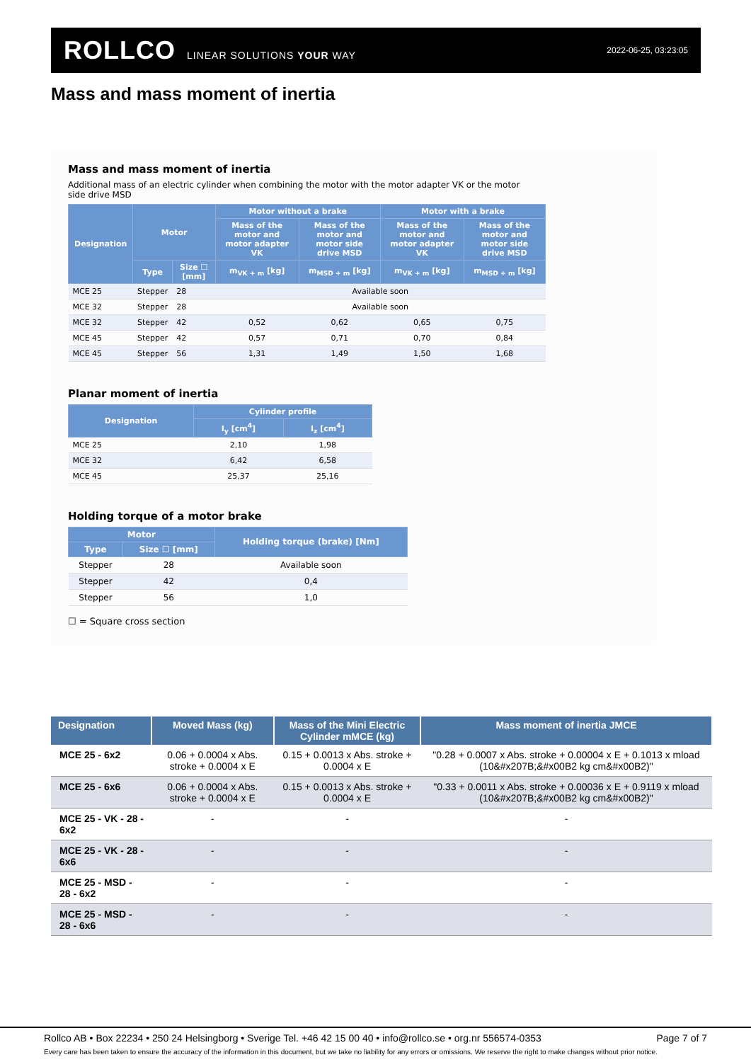ROLLCO LINEAR SOLUTIONS YOUR WAY
2022-06-25, 03:23:05
Mass and mass moment of inertia
Mass and mass moment of inertia
Additional mass of an electric cylinder when combining the motor with the motor adapter VK or the motor
side drive MSD
| Designation | Motor | | Motor without a brake | | Motor with a brake | |
| --- | --- | --- | --- | --- | --- | --- |
| | | | Mass of the motor and motor adapter VK | Mass of the motor and motor side drive MSD | Mass of the motor and motor adapter VK | Mass of the motor and motor side drive MSD |
| | Type | Size ☐ [mm] | m<sub>VK + m</sub> [kg] | m<sub>MSD + m</sub> [kg] | m<sub>VK + m</sub> [kg] | m<sub>MSD + m</sub> [kg] |
| MCE 25 | Stepper | 28 | Available soon | | | |
| MCE 32 | Stepper | 28 | Available soon | | | |
| MCE 32 | Stepper | 42 | 0,52 | 0,62 | 0,65 | 0,75 |
| MCE 45 | Stepper | 42 | 0,57 | 0,71 | 0,70 | 0,84 |
| MCE 45 | Stepper | 56 | 1,31 | 1,49 | 1,50 | 1,68 |
Planar moment of inertia
| Designation | Cylinder profile | |
| --- | --- | --- |
| | I<sub>y</sub> [cm<sup>4</sup>] | I<sub>z</sub> [cm<sup>4</sup>] |
| MCE 25 | 2,10 | 1,98 |
| MCE 32 | 6,42 | 6,58 |
| MCE 45 | 25,37 | 25,16 |
Holding torque of a motor brake
| Motor | | Holding torque (brake) [Nm] |
| --- | --- | --- |
| Type | Size ☐ [mm] | |
| Stepper | 28 | Available soon |
| Stepper | 42 | 0,4 |
| Stepper | 56 | 1,0 |
☐ = Square cross section
| Designation | Moved Mass (kg) | Mass of the Mini Electric Cylinder mMCE (kg) | Mass moment of inertia JMCE |
| --- | --- | --- | --- |
| MCE 25 - 6x2 | 0.06 + 0.0004 x Abs. stroke + 0.0004 x E | 0.15 + 0.0013 x Abs. stroke + 0.0004 x E | "0.28 + 0.0007 x Abs. stroke + 0.00004 x E + 0.1013 x mload (10&#x207B;&#x00B2 kg cm&#x00B2)" |
| MCE 25 - 6x6 | 0.06 + 0.0004 x Abs. stroke + 0.0004 x E | 0.15 + 0.0013 x Abs. stroke + 0.0004 x E | "0.33 + 0.0011 x Abs. stroke + 0.00036 x E + 0.9119 x mload (10&#x207B;&#x00B2 kg cm&#x00B2)" |
| MCE 25 - VK - 28 - 6x2 | - | - | - |
| MCE 25 - VK - 28 - 6x6 | - | - | - |
| MCE 25 - MSD - 28 - 6x2 | - | - | - |
| MCE 25 - MSD - 28 - 6x6 | - | - | - |
Rollco AB • Box 22234 • 250 24 Helsingborg • Sverige Tel. +46 42 15 00 40 • info@rollco.se • org.nr 556574-0353 Page 7 of 7
Every care has been taken to ensure the accuracy of the information in this document, but we take no liability for any errors or omissions. We reserve the right to make changes without prior notice.